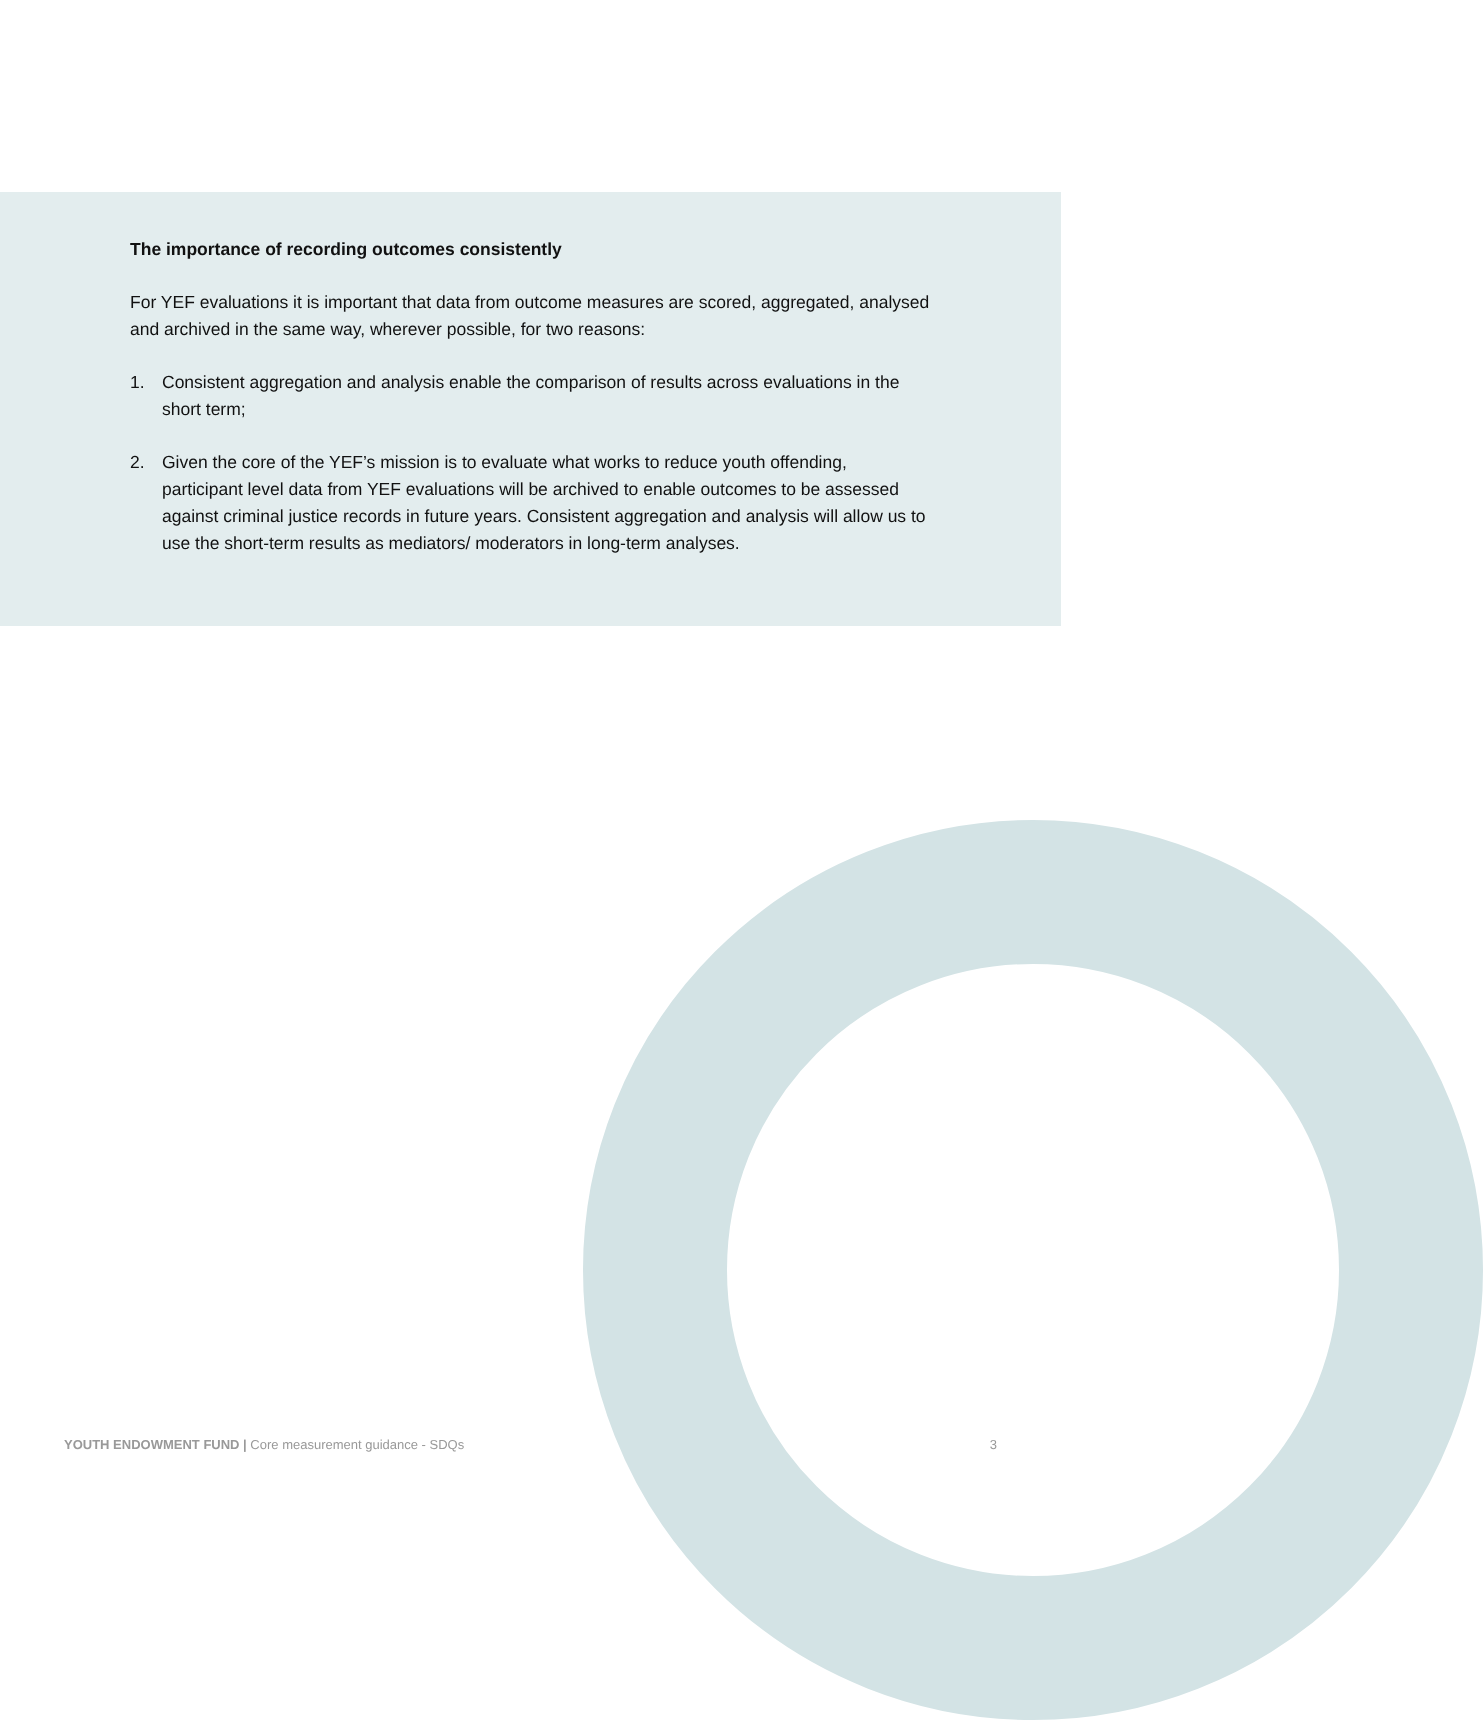The importance of recording outcomes consistently
For YEF evaluations it is important that data from outcome measures are scored, aggregated, analysed and archived in the same way, wherever possible, for two reasons:
1. Consistent aggregation and analysis enable the comparison of results across evaluations in the short term;
2. Given the core of the YEF’s mission is to evaluate what works to reduce youth offending, participant level data from YEF evaluations will be archived to enable outcomes to be assessed against criminal justice records in future years. Consistent aggregation and analysis will allow us to use the short-term results as mediators/ moderators in long-term analyses.
YOUTH ENDOWMENT FUND | Core measurement guidance - SDQs 3